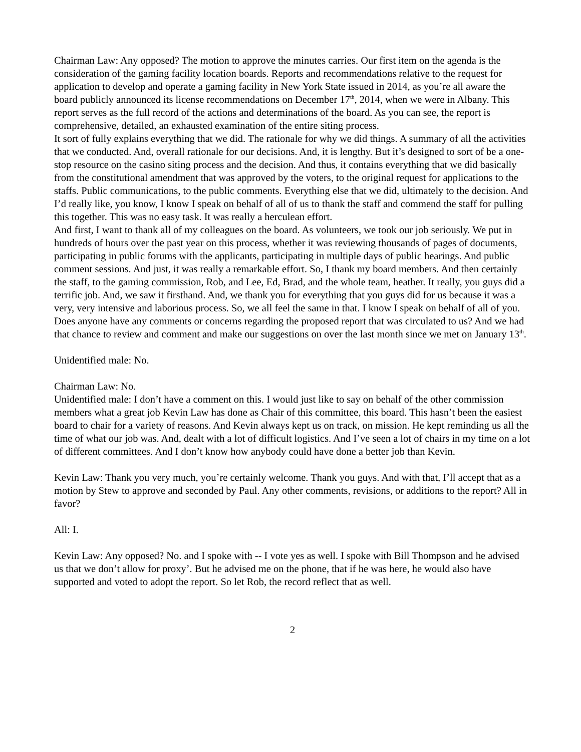Chairman Law: Any opposed? The motion to approve the minutes carries. Our first item on the agenda is the consideration of the gaming facility location boards. Reports and recommendations relative to the request for application to develop and operate a gaming facility in New York State issued in 2014, as you’re all aware the board publicly announced its license recommendations on December 17<sup>th</sup>, 2014, when we were in Albany. This report serves as the full record of the actions and determinations of the board. As you can see, the report is comprehensive, detailed, an exhausted examination of the entire siting process.
It sort of fully explains everything that we did. The rationale for why we did things. A summary of all the activities that we conducted. And, overall rationale for our decisions. And, it is lengthy. But it’s designed to sort of be a one-stop resource on the casino siting process and the decision. And thus, it contains everything that we did basically from the constitutional amendment that was approved by the voters, to the original request for applications to the staffs. Public communications, to the public comments. Everything else that we did, ultimately to the decision. And I’d really like, you know, I know I speak on behalf of all of us to thank the staff and commend the staff for pulling this together. This was no easy task. It was really a herculean effort.
And first, I want to thank all of my colleagues on the board. As volunteers, we took our job seriously. We put in hundreds of hours over the past year on this process, whether it was reviewing thousands of pages of documents, participating in public forums with the applicants, participating in multiple days of public hearings. And public comment sessions. And just, it was really a remarkable effort. So, I thank my board members. And then certainly the staff, to the gaming commission, Rob, and Lee, Ed, Brad, and the whole team, heather. It really, you guys did a terrific job. And, we saw it firsthand. And, we thank you for everything that you guys did for us because it was a very, very intensive and laborious process. So, we all feel the same in that. I know I speak on behalf of all of you.
Does anyone have any comments or concerns regarding the proposed report that was circulated to us? And we had that chance to review and comment and make our suggestions on over the last month since we met on January 13<sup>th</sup>.
Unidentified male: No.
Chairman Law: No.
Unidentified male: I don’t have a comment on this. I would just like to say on behalf of the other commission members what a great job Kevin Law has done as Chair of this committee, this board. This hasn’t been the easiest board to chair for a variety of reasons. And Kevin always kept us on track, on mission. He kept reminding us all the time of what our job was. And, dealt with a lot of difficult logistics. And I’ve seen a lot of chairs in my time on a lot of different committees. And I don’t know how anybody could have done a better job than Kevin.
Kevin Law: Thank you very much, you’re certainly welcome. Thank you guys. And with that, I’ll accept that as a motion by Stew to approve and seconded by Paul. Any other comments, revisions, or additions to the report? All in favor?
All: I.
Kevin Law: Any opposed? No. and I spoke with -- I vote yes as well. I spoke with Bill Thompson and he advised us that we don’t allow for proxy’. But he advised me on the phone, that if he was here, he would also have supported and voted to adopt the report. So let Rob, the record reflect that as well.
2